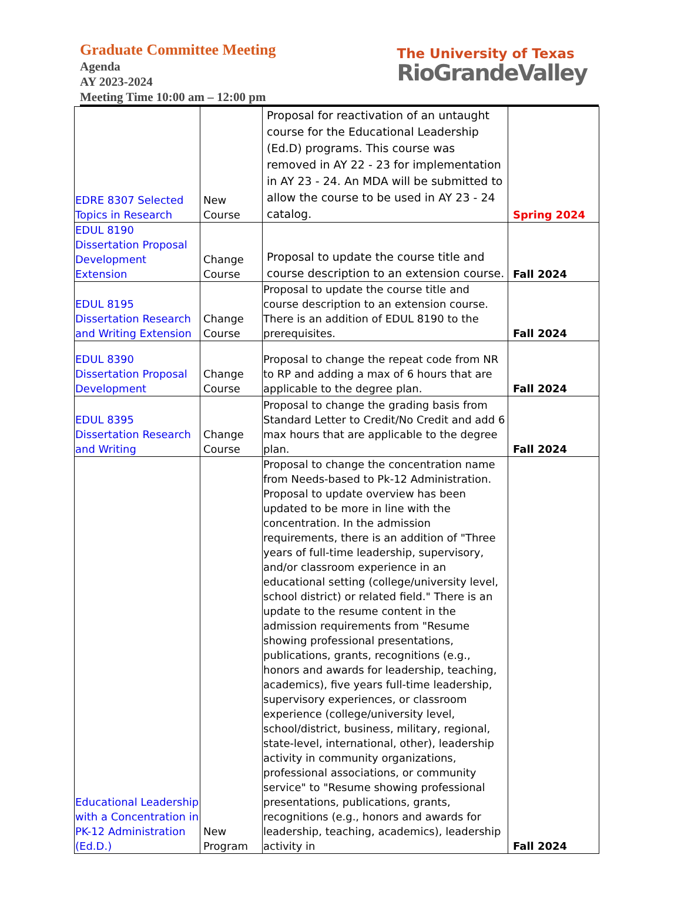Graduate Committee Meeting
Agenda
AY 2023-2024
Meeting Time 10:00 am – 12:00 pm
The University of Texas
RioGrandeValley
| EDRE 8307 Selected Topics in Research | New Course | Proposal for reactivation of an untaught course for the Educational Leadership (Ed.D) programs. This course was removed in AY 22 - 23 for implementation in AY 23 - 24. An MDA will be submitted to allow the course to be used in AY 23 - 24 catalog. | Spring 2024 |
| EDUL 8190 Dissertation Proposal Development Extension | Change Course | Proposal to update the course title and course description to an extension course. | Fall 2024 |
| EDUL 8195 Dissertation Research and Writing Extension | Change Course | Proposal to update the course title and course description to an extension course. There is an addition of EDUL 8190 to the prerequisites. | Fall 2024 |
| EDUL 8390 Dissertation Proposal Development | Change Course | Proposal to change the repeat code from NR to RP and adding a max of 6 hours that are applicable to the degree plan. | Fall 2024 |
| EDUL 8395 Dissertation Research and Writing | Change Course | Proposal to change the grading basis from Standard Letter to Credit/No Credit and add 6 max hours that are applicable to the degree plan. | Fall 2024 |
| Educational Leadership with a Concentration in PK-12 Administration (Ed.D.) | New Program | Proposal to change the concentration name from Needs-based to Pk-12 Administration. Proposal to update overview has been updated to be more in line with the concentration. In the admission requirements, there is an addition of "Three years of full-time leadership, supervisory, and/or classroom experience in an educational setting (college/university level, school district) or related field." There is an update to the resume content in the admission requirements from "Resume showing professional presentations, publications, grants, recognitions (e.g., honors and awards for leadership, teaching, academics), five years full-time leadership, supervisory experiences, or classroom experience (college/university level, school/district, business, military, regional, state-level, international, other), leadership activity in community organizations, professional associations, or community service" to "Resume showing professional presentations, publications, grants, recognitions (e.g., honors and awards for leadership, teaching, academics), leadership activity in | Fall 2024 |